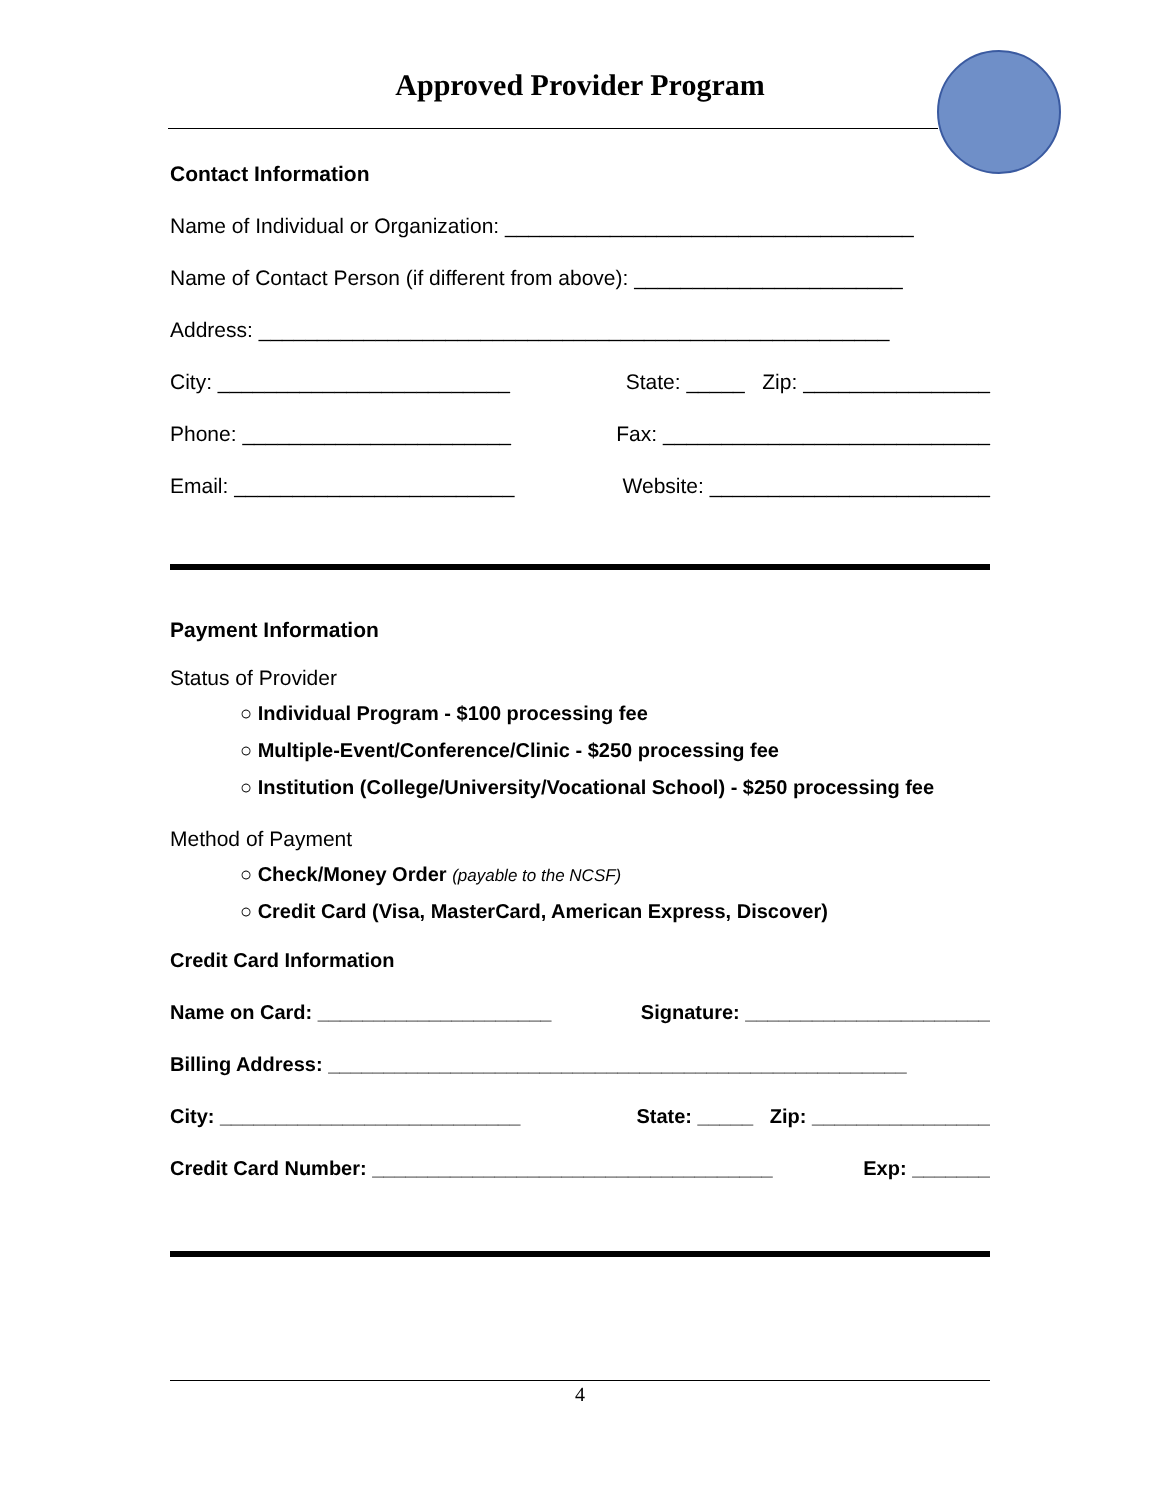Approved Provider Program
Contact Information
Name of Individual or Organization: ___________________________________
Name of Contact Person (if different from above): _______________________
Address: ______________________________________________________
City: _________________________ State: _____ Zip: ________________
Phone: _______________________ Fax: ____________________________
Email: ________________________ Website: ________________________
Payment Information
Status of Provider
○ Individual Program - $100 processing fee
○ Multiple-Event/Conference/Clinic - $250 processing fee
○ Institution (College/University/Vocational School) - $250 processing fee
Method of Payment
○ Check/Money Order (payable to the NCSF)
○ Credit Card (Visa, MasterCard, American Express, Discover)
Credit Card Information
Name on Card: _____________________ Signature: ______________________
Billing Address: ____________________________________________________
City: ___________________________ State: _____ Zip: ________________
Credit Card Number: ____________________________________ Exp: _______
4